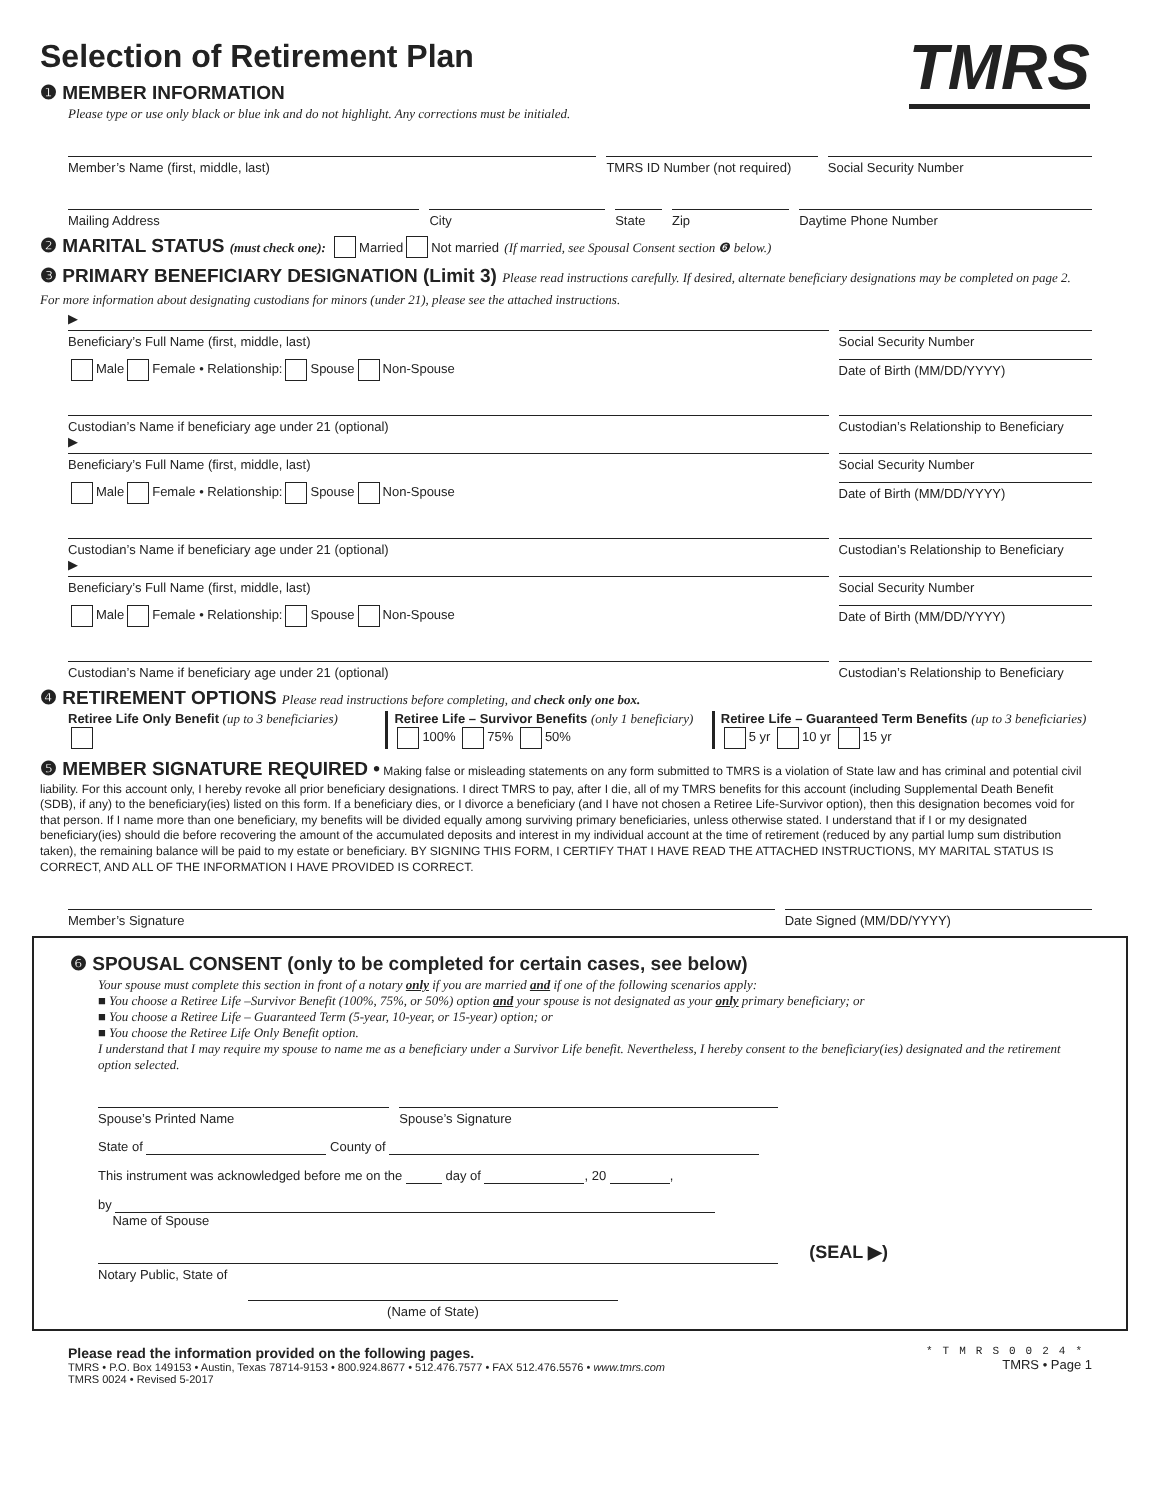Selection of Retirement Plan
TMRS
❶ MEMBER INFORMATION
Please type or use only black or blue ink and do not highlight. Any corrections must be initialed.
Member’s Name (first, middle, last)
TMRS ID Number (not required) Social Security Number
Mailing Address City State Zip Daytime Phone Number
❷ MARITAL STATUS (must check one): Married Not married (If married, see Spousal Consent section ❻ below.)
❸ PRIMARY BENEFICIARY DESIGNATION (Limit 3) Please read instructions carefully. If desired, alternate beneficiary designations may be completed on page 2. For more information about designating custodians for minors (under 21), please see the attached instructions.
▶
Beneficiary’s Full Name (first, middle, last)
Social Security Number
Male Female • Relationship: Spouse Non-Spouse
Date of Birth (MM/DD/YYYY)
Custodian’s Name if beneficiary age under 21 (optional)
Custodian’s Relationship to Beneficiary
▶
Beneficiary’s Full Name (first, middle, last)
Social Security Number
Male Female • Relationship: Spouse Non-Spouse
Date of Birth (MM/DD/YYYY)
Custodian’s Name if beneficiary age under 21 (optional)
Custodian’s Relationship to Beneficiary
▶
Beneficiary’s Full Name (first, middle, last)
Social Security Number
Male Female • Relationship: Spouse Non-Spouse
Date of Birth (MM/DD/YYYY)
Custodian’s Name if beneficiary age under 21 (optional)
Custodian’s Relationship to Beneficiary
❹ RETIREMENT OPTIONS Please read instructions before completing, and check only one box.
Retiree Life Only Benefit (up to 3 beneficiaries)
Retiree Life – Survivor Benefits (only 1 beneficiary)
100% 75% 50%
Retiree Life – Guaranteed Term Benefits (up to 3 beneficiaries)
5 yr 10 yr 15 yr
❺ MEMBER SIGNATURE REQUIRED • Making false or misleading statements on any form submitted to TMRS is a violation of State law and has criminal and potential civil liability. For this account only, I hereby revoke all prior beneficiary designations. I direct TMRS to pay, after I die, all of my TMRS benefits for this account (including Supplemental Death Benefit (SDB), if any) to the beneficiary(ies) listed on this form. If a beneficiary dies, or I divorce a beneficiary (and I have not chosen a Retiree Life-Survivor option), then this designation becomes void for that person. If I name more than one beneficiary, my benefits will be divided equally among surviving primary beneficiaries, unless otherwise stated. I understand that if I or my designated beneficiary(ies) should die before recovering the amount of the accumulated deposits and interest in my individual account at the time of retirement (reduced by any partial lump sum distribution taken), the remaining balance will be paid to my estate or beneficiary. BY SIGNING THIS FORM, I CERTIFY THAT I HAVE READ THE ATTACHED INSTRUCTIONS, MY MARITAL STATUS IS CORRECT, AND ALL OF THE INFORMATION I HAVE PROVIDED IS CORRECT.
Member’s Signature Date Signed (MM/DD/YYYY)
❻ SPOUSAL CONSENT (only to be completed for certain cases, see below)
Your spouse must complete this section in front of a notary only if you are married and if one of the following scenarios apply:
■ You choose a Retiree Life –Survivor Benefit (100%, 75%, or 50%) option and your spouse is not designated as your only primary beneficiary; or
■ You choose a Retiree Life – Guaranteed Term (5-year, 10-year, or 15-year) option; or
■ You choose the Retiree Life Only Benefit option.
I understand that I may require my spouse to name me as a beneficiary under a Survivor Life benefit. Nevertheless, I hereby consent to the beneficiary(ies) designated and the retirement option selected.
Spouse’s Printed Name Spouse’s Signature
State of County of
This instrument was acknowledged before me on the day of , 20 ,
by
Name of Spouse
(SEAL ▶)
Notary Public, State of
(Name of State)
Please read the information provided on the following pages.
TMRS • P.O. Box 149153 • Austin, Texas 78714-9153 • 800.924.8677 • 512.476.7577 • FAX 512.476.5576 • www.tmrs.com
TMRS 0024 • Revised 5-2017
*TMRS0024*
TMRS • Page 1